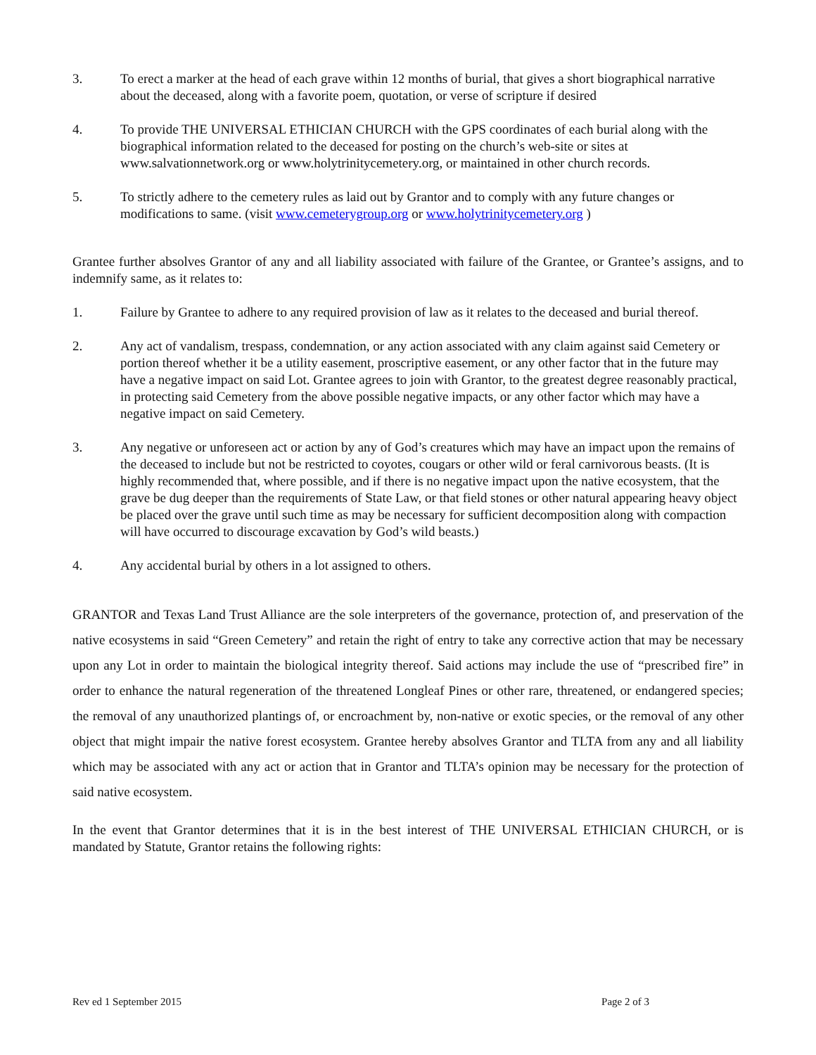3. To erect a marker at the head of each grave within 12 months of burial, that gives a short biographical narrative about the deceased, along with a favorite poem, quotation, or verse of scripture if desired
4. To provide THE UNIVERSAL ETHICIAN CHURCH with the GPS coordinates of each burial along with the biographical information related to the deceased for posting on the church’s web-site or sites at www.salvationnetwork.org or www.holytrinitycemetery.org, or maintained in other church records.
5. To strictly adhere to the cemetery rules as laid out by Grantor and to comply with any future changes or modifications to same. (visit www.cemeterygroup.org or www.holytrinitycemetery.org )
Grantee further absolves Grantor of any and all liability associated with failure of the Grantee, or Grantee’s assigns, and to indemnify same, as it relates to:
1. Failure by Grantee to adhere to any required provision of law as it relates to the deceased and burial thereof.
2. Any act of vandalism, trespass, condemnation, or any action associated with any claim against said Cemetery or portion thereof whether it be a utility easement, proscriptive easement, or any other factor that in the future may have a negative impact on said Lot. Grantee agrees to join with Grantor, to the greatest degree reasonably practical, in protecting said Cemetery from the above possible negative impacts, or any other factor which may have a negative impact on said Cemetery.
3. Any negative or unforeseen act or action by any of God’s creatures which may have an impact upon the remains of the deceased to include but not be restricted to coyotes, cougars or other wild or feral carnivorous beasts. (It is highly recommended that, where possible, and if there is no negative impact upon the native ecosystem, that the grave be dug deeper than the requirements of State Law, or that field stones or other natural appearing heavy object be placed over the grave until such time as may be necessary for sufficient decomposition along with compaction will have occurred to discourage excavation by God’s wild beasts.)
4. Any accidental burial by others in a lot assigned to others.
GRANTOR and Texas Land Trust Alliance are the sole interpreters of the governance, protection of, and preservation of the native ecosystems in said “Green Cemetery” and retain the right of entry to take any corrective action that may be necessary upon any Lot in order to maintain the biological integrity thereof. Said actions may include the use of “prescribed fire” in order to enhance the natural regeneration of the threatened Longleaf Pines or other rare, threatened, or endangered species; the removal of any unauthorized plantings of, or encroachment by, non-native or exotic species, or the removal of any other object that might impair the native forest ecosystem. Grantee hereby absolves Grantor and TLTA from any and all liability which may be associated with any act or action that in Grantor and TLTA’s opinion may be necessary for the protection of said native ecosystem.
In the event that Grantor determines that it is in the best interest of THE UNIVERSAL ETHICIAN CHURCH, or is mandated by Statute, Grantor retains the following rights:
Rev ed 1 September 2015 Page 2 of 3